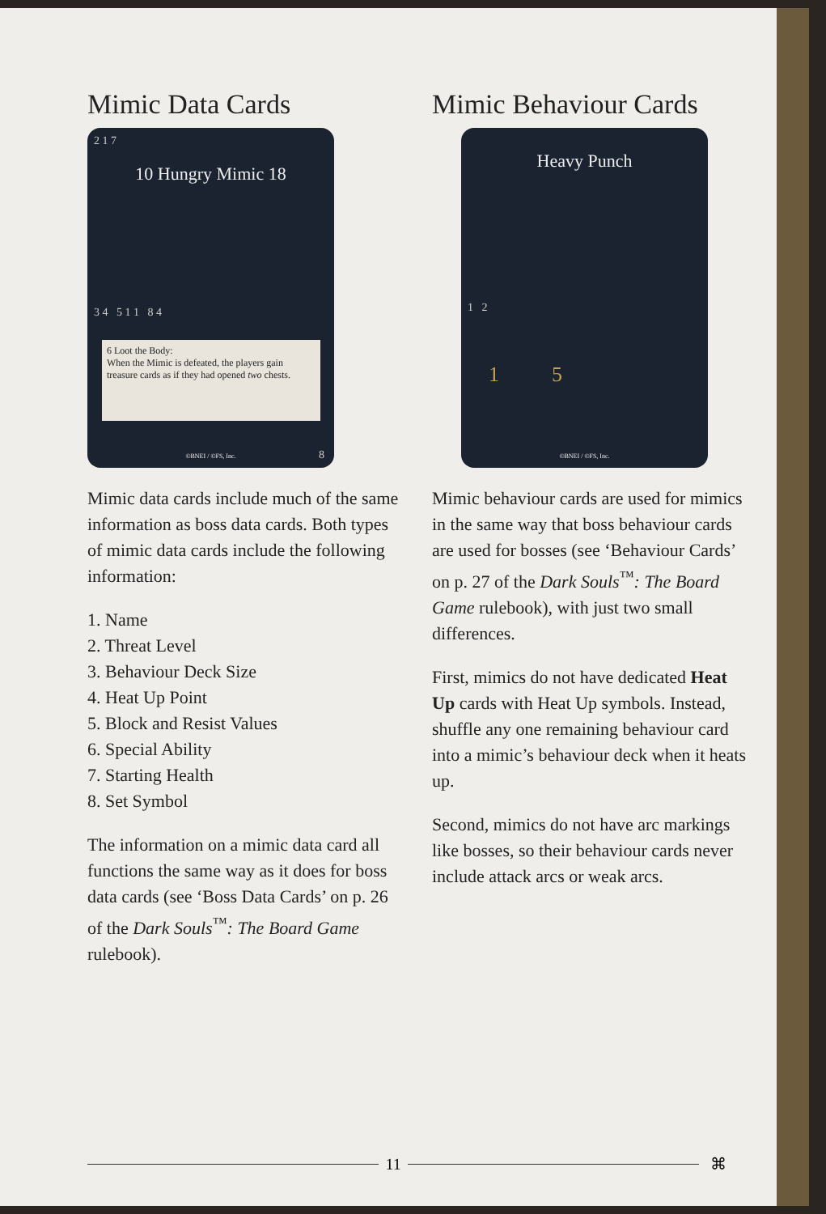Mimic Data Cards
2 1 7
10 Hungry Mimic 18
3 4 5 1 1 8 4
6 Loot the Body:
When the Mimic is defeated, the players gain treasure cards as if they had opened two chests.
8 ©BNEI / ©FS, Inc.
Mimic data cards include much of the same information as boss data cards. Both types of mimic data cards include the following information:
1. Name
2. Threat Level
3. Behaviour Deck Size
4. Heat Up Point
5. Block and Resist Values
6. Special Ability
7. Starting Health
8. Set Symbol
The information on a mimic data card all functions the same way as it does for boss data cards (see ‘Boss Data Cards’ on p. 26 of the Dark Souls<sup>™</sup>: The Board Game rulebook).
Mimic Behaviour Cards
Heavy Punch
1 2
1 5
©BNEI / ©FS, Inc.
Mimic behaviour cards are used for mimics in the same way that boss behaviour cards are used for bosses (see ‘Behaviour Cards’ on p. 27 of the Dark Souls<sup>™</sup>: The Board Game rulebook), with just two small differences.
First, mimics do not have dedicated Heat Up cards with Heat Up symbols. Instead, shuffle any one remaining behaviour card into a mimic’s behaviour deck when it heats up.
Second, mimics do not have arc markings like bosses, so their behaviour cards never include attack arcs or weak arcs.
11 ⌘